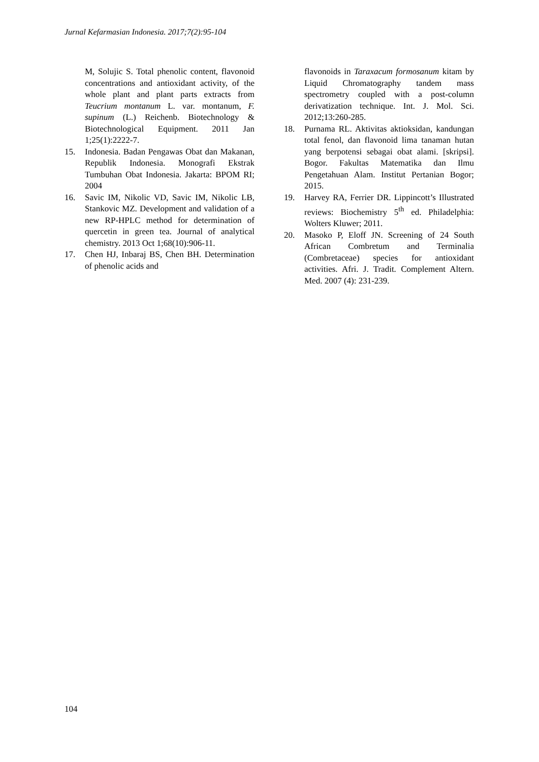Jurnal Kefarmasian Indonesia. 2017;7(2):95-104
M, Solujic S. Total phenolic content, flavonoid concentrations and antioxidant activity, of the whole plant and plant parts extracts from Teucrium montanum L. var. montanum, F. supinum (L.) Reichenb. Biotechnology & Biotechnological Equipment. 2011 Jan 1;25(1):2222-7.
15. Indonesia. Badan Pengawas Obat dan Makanan, Republik Indonesia. Monografi Ekstrak Tumbuhan Obat Indonesia. Jakarta: BPOM RI; 2004
16. Savic IM, Nikolic VD, Savic IM, Nikolic LB, Stankovic MZ. Development and validation of a new RP-HPLC method for determination of quercetin in green tea. Journal of analytical chemistry. 2013 Oct 1;68(10):906-11.
17. Chen HJ, Inbaraj BS, Chen BH. Determination of phenolic acids and
flavonoids in Taraxacum formosanum kitam by Liquid Chromatography tandem mass spectrometry coupled with a post-column derivatization technique. Int. J. Mol. Sci. 2012;13:260-285.
18. Purnama RL. Aktivitas aktioksidan, kandungan total fenol, dan flavonoid lima tanaman hutan yang berpotensi sebagai obat alami. [skripsi]. Bogor. Fakultas Matematika dan Ilmu Pengetahuan Alam. Institut Pertanian Bogor; 2015.
19. Harvey RA, Ferrier DR. Lippincott’s Illustrated reviews: Biochemistry 5<sup>th</sup> ed. Philadelphia: Wolters Kluwer; 2011.
20. Masoko P, Eloff JN. Screening of 24 South African Combretum and Terminalia (Combretaceae) species for antioxidant activities. Afri. J. Tradit. Complement Altern. Med. 2007 (4): 231-239.
104